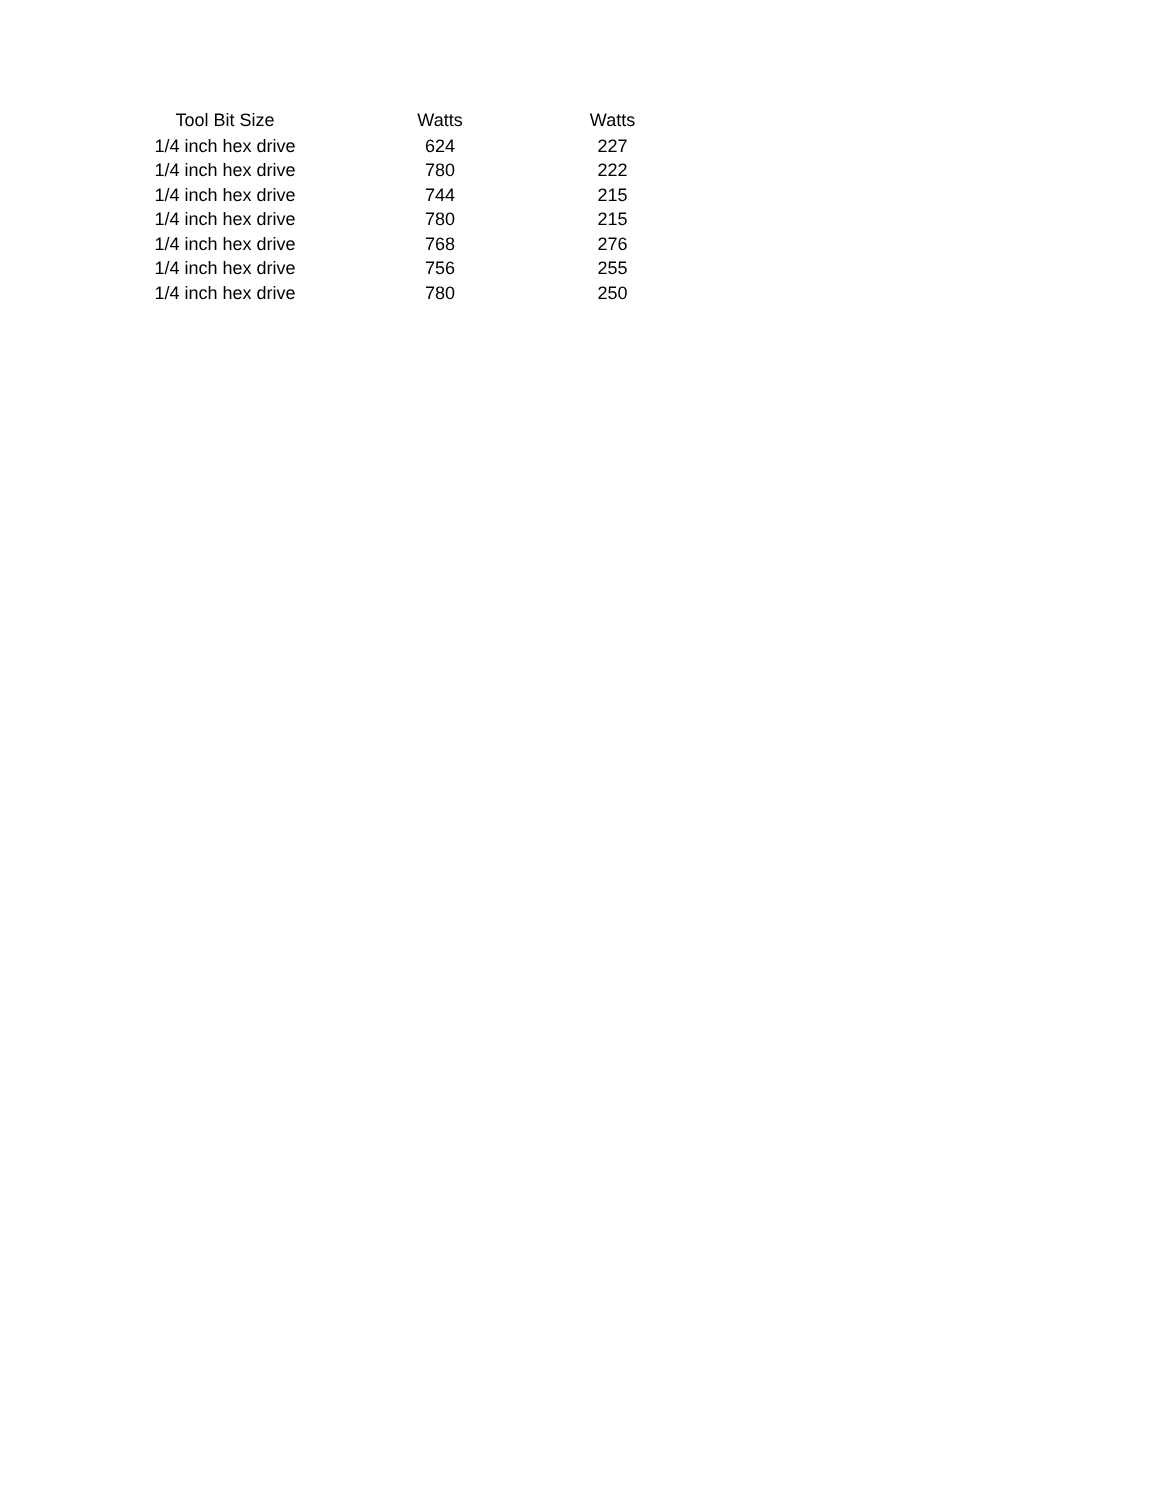| Tool Bit Size | Watts | Watts |
| --- | --- | --- |
| 1/4 inch hex drive | 624 | 227 |
| 1/4 inch hex drive | 780 | 222 |
| 1/4 inch hex drive | 744 | 215 |
| 1/4 inch hex drive | 780 | 215 |
| 1/4 inch hex drive | 768 | 276 |
| 1/4 inch hex drive | 756 | 255 |
| 1/4 inch hex drive | 780 | 250 |